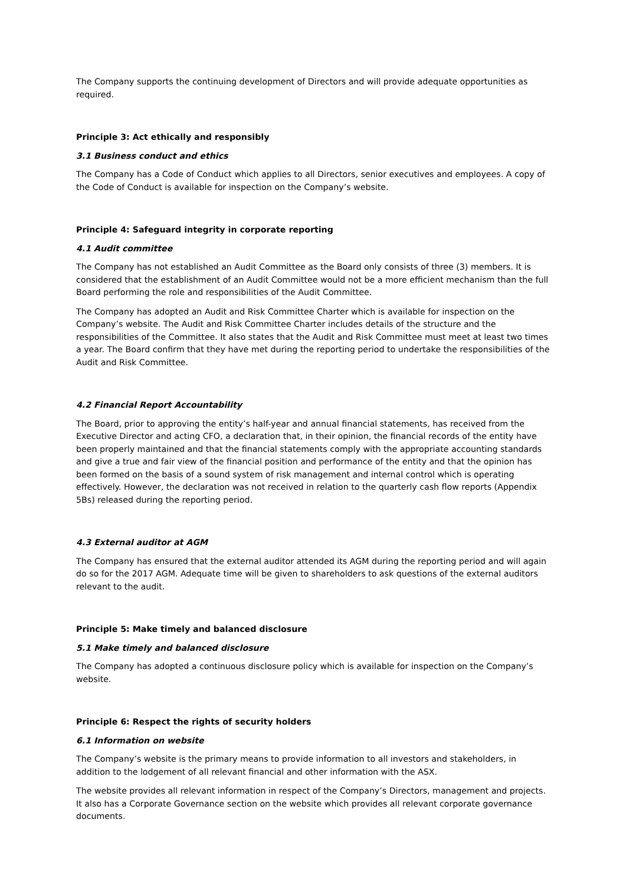The Company supports the continuing development of Directors and will provide adequate opportunities as required.
Principle 3: Act ethically and responsibly
3.1 Business conduct and ethics
The Company has a Code of Conduct which applies to all Directors, senior executives and employees. A copy of the Code of Conduct is available for inspection on the Company’s website.
Principle 4: Safeguard integrity in corporate reporting
4.1 Audit committee
The Company has not established an Audit Committee as the Board only consists of three (3) members. It is considered that the establishment of an Audit Committee would not be a more efficient mechanism than the full Board performing the role and responsibilities of the Audit Committee.
The Company has adopted an Audit and Risk Committee Charter which is available for inspection on the Company’s website. The Audit and Risk Committee Charter includes details of the structure and the responsibilities of the Committee. It also states that the Audit and Risk Committee must meet at least two times a year. The Board confirm that they have met during the reporting period to undertake the responsibilities of the Audit and Risk Committee.
4.2 Financial Report Accountability
The Board, prior to approving the entity’s half-year and annual financial statements, has received from the Executive Director and acting CFO, a declaration that, in their opinion, the financial records of the entity have been properly maintained and that the financial statements comply with the appropriate accounting standards and give a true and fair view of the financial position and performance of the entity and that the opinion has been formed on the basis of a sound system of risk management and internal control which is operating effectively. However, the declaration was not received in relation to the quarterly cash flow reports (Appendix 5Bs) released during the reporting period.
4.3 External auditor at AGM
The Company has ensured that the external auditor attended its AGM during the reporting period and will again do so for the 2017 AGM. Adequate time will be given to shareholders to ask questions of the external auditors relevant to the audit.
Principle 5: Make timely and balanced disclosure
5.1 Make timely and balanced disclosure
The Company has adopted a continuous disclosure policy which is available for inspection on the Company’s website.
Principle 6: Respect the rights of security holders
6.1 Information on website
The Company’s website is the primary means to provide information to all investors and stakeholders, in addition to the lodgement of all relevant financial and other information with the ASX.
The website provides all relevant information in respect of the Company’s Directors, management and projects. It also has a Corporate Governance section on the website which provides all relevant corporate governance documents.